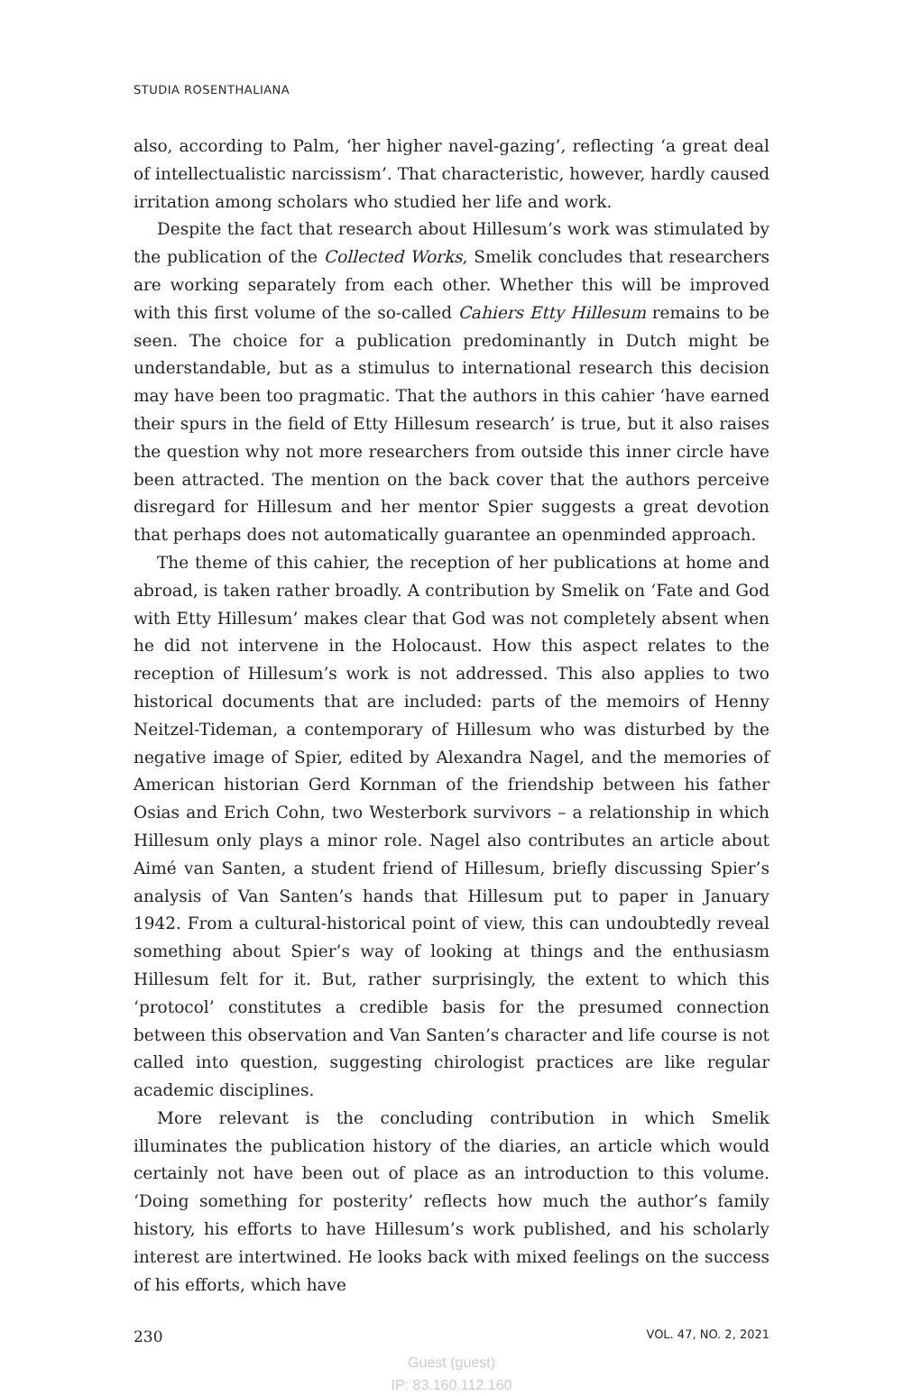STUDIA ROSENTHALIANA
also, according to Palm, ‘her higher navel-gazing’, reflecting ‘a great deal of intellectualistic narcissism’. That characteristic, however, hardly caused irritation among scholars who studied her life and work.
Despite the fact that research about Hillesum’s work was stimulated by the publication of the Collected Works, Smelik concludes that researchers are working separately from each other. Whether this will be improved with this first volume of the so-called Cahiers Etty Hillesum remains to be seen. The choice for a publication predominantly in Dutch might be understandable, but as a stimulus to international research this decision may have been too pragmatic. That the authors in this cahier ‘have earned their spurs in the field of Etty Hillesum research’ is true, but it also raises the question why not more researchers from outside this inner circle have been attracted. The mention on the back cover that the authors perceive disregard for Hillesum and her mentor Spier suggests a great devotion that perhaps does not automatically guarantee an openminded approach.
The theme of this cahier, the reception of her publications at home and abroad, is taken rather broadly. A contribution by Smelik on ‘Fate and God with Etty Hillesum’ makes clear that God was not completely absent when he did not intervene in the Holocaust. How this aspect relates to the reception of Hillesum’s work is not addressed. This also applies to two historical documents that are included: parts of the memoirs of Henny Neitzel-Tideman, a contemporary of Hillesum who was disturbed by the negative image of Spier, edited by Alexandra Nagel, and the memories of American historian Gerd Kornman of the friendship between his father Osias and Erich Cohn, two Westerbork survivors – a relationship in which Hillesum only plays a minor role. Nagel also contributes an article about Aimé van Santen, a student friend of Hillesum, briefly discussing Spier’s analysis of Van Santen’s hands that Hillesum put to paper in January 1942. From a cultural-historical point of view, this can undoubtedly reveal something about Spier’s way of looking at things and the enthusiasm Hillesum felt for it. But, rather surprisingly, the extent to which this ‘protocol’ constitutes a credible basis for the presumed connection between this observation and Van Santen’s character and life course is not called into question, suggesting chirologist practices are like regular academic disciplines.
More relevant is the concluding contribution in which Smelik illuminates the publication history of the diaries, an article which would certainly not have been out of place as an introduction to this volume. ‘Doing something for posterity’ reflects how much the author’s family history, his efforts to have Hillesum’s work published, and his scholarly interest are intertwined. He looks back with mixed feelings on the success of his efforts, which have
230 VOL. 47, NO. 2, 2021
Guest (guest)
IP: 83.160.112.160